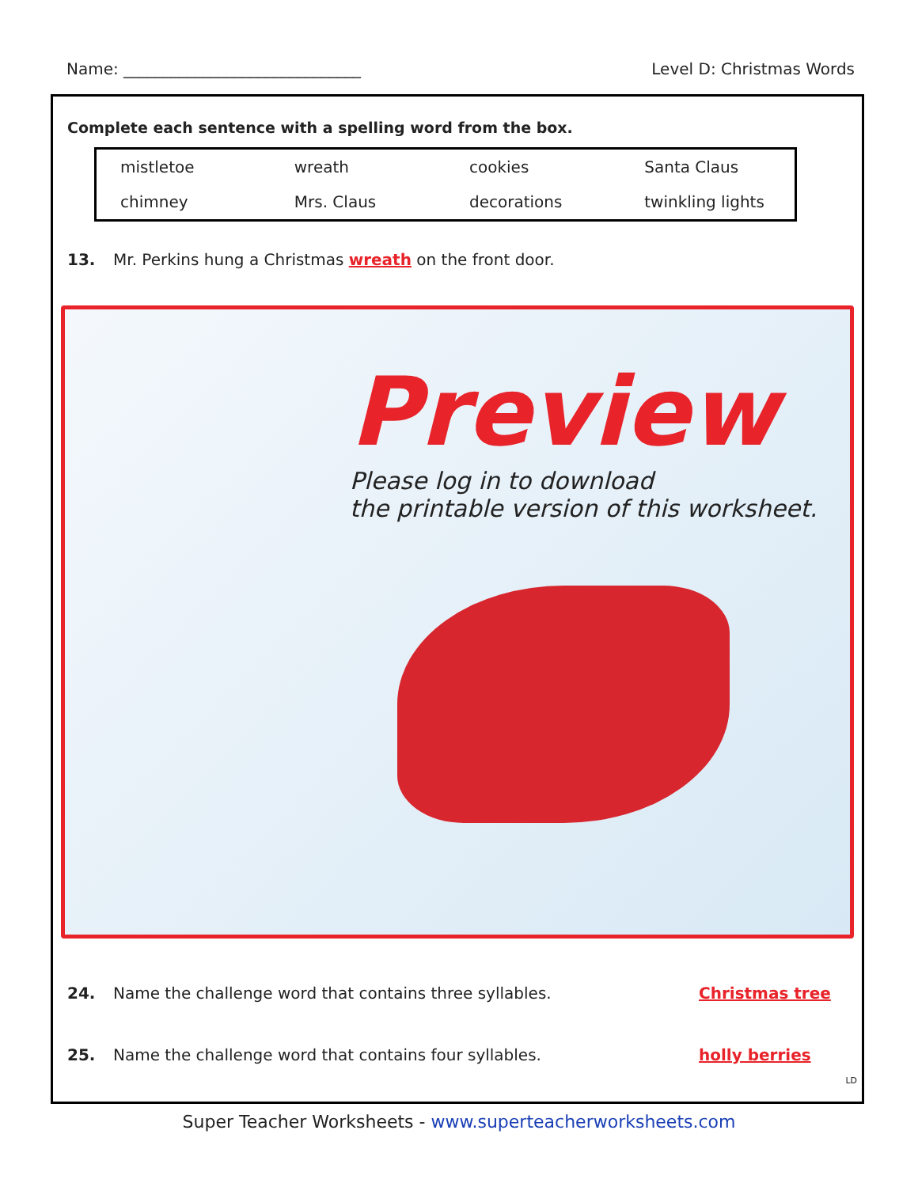Name: ______________________________ Level D: Christmas Words
Complete each sentence with a spelling word from the box.
| mistletoe | wreath | cookies | Santa Claus |
| chimney | Mrs. Claus | decorations | twinkling lights |
13. Mr. Perkins hung a Christmas wreath on the front door.
Preview
Please log in to download
the printable version of this worksheet.
24. Name the challenge word that contains three syllables. Christmas tree
25. Name the challenge word that contains four syllables. holly berries
LD
Super Teacher Worksheets - www.superteacherworksheets.com